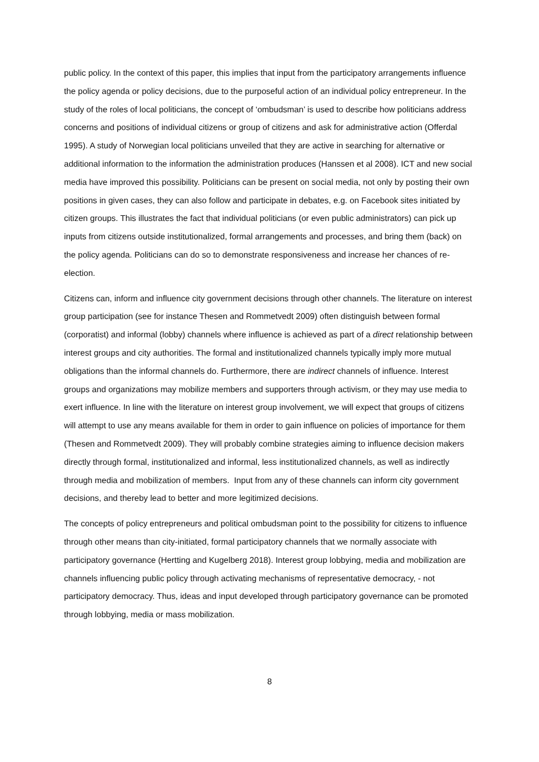public policy. In the context of this paper, this implies that input from the participatory arrangements influence the policy agenda or policy decisions, due to the purposeful action of an individual policy entrepreneur. In the study of the roles of local politicians, the concept of ‘ombudsman’ is used to describe how politicians address concerns and positions of individual citizens or group of citizens and ask for administrative action (Offerdal 1995). A study of Norwegian local politicians unveiled that they are active in searching for alternative or additional information to the information the administration produces (Hanssen et al 2008). ICT and new social media have improved this possibility. Politicians can be present on social media, not only by posting their own positions in given cases, they can also follow and participate in debates, e.g. on Facebook sites initiated by citizen groups. This illustrates the fact that individual politicians (or even public administrators) can pick up inputs from citizens outside institutionalized, formal arrangements and processes, and bring them (back) on the policy agenda. Politicians can do so to demonstrate responsiveness and increase her chances of re-election.
Citizens can, inform and influence city government decisions through other channels. The literature on interest group participation (see for instance Thesen and Rommetvedt 2009) often distinguish between formal (corporatist) and informal (lobby) channels where influence is achieved as part of a direct relationship between interest groups and city authorities. The formal and institutionalized channels typically imply more mutual obligations than the informal channels do. Furthermore, there are indirect channels of influence. Interest groups and organizations may mobilize members and supporters through activism, or they may use media to exert influence. In line with the literature on interest group involvement, we will expect that groups of citizens will attempt to use any means available for them in order to gain influence on policies of importance for them (Thesen and Rommetvedt 2009). They will probably combine strategies aiming to influence decision makers directly through formal, institutionalized and informal, less institutionalized channels, as well as indirectly through media and mobilization of members. Input from any of these channels can inform city government decisions, and thereby lead to better and more legitimized decisions.
The concepts of policy entrepreneurs and political ombudsman point to the possibility for citizens to influence through other means than city-initiated, formal participatory channels that we normally associate with participatory governance (Hertting and Kugelberg 2018). Interest group lobbying, media and mobilization are channels influencing public policy through activating mechanisms of representative democracy, - not participatory democracy. Thus, ideas and input developed through participatory governance can be promoted through lobbying, media or mass mobilization.
8